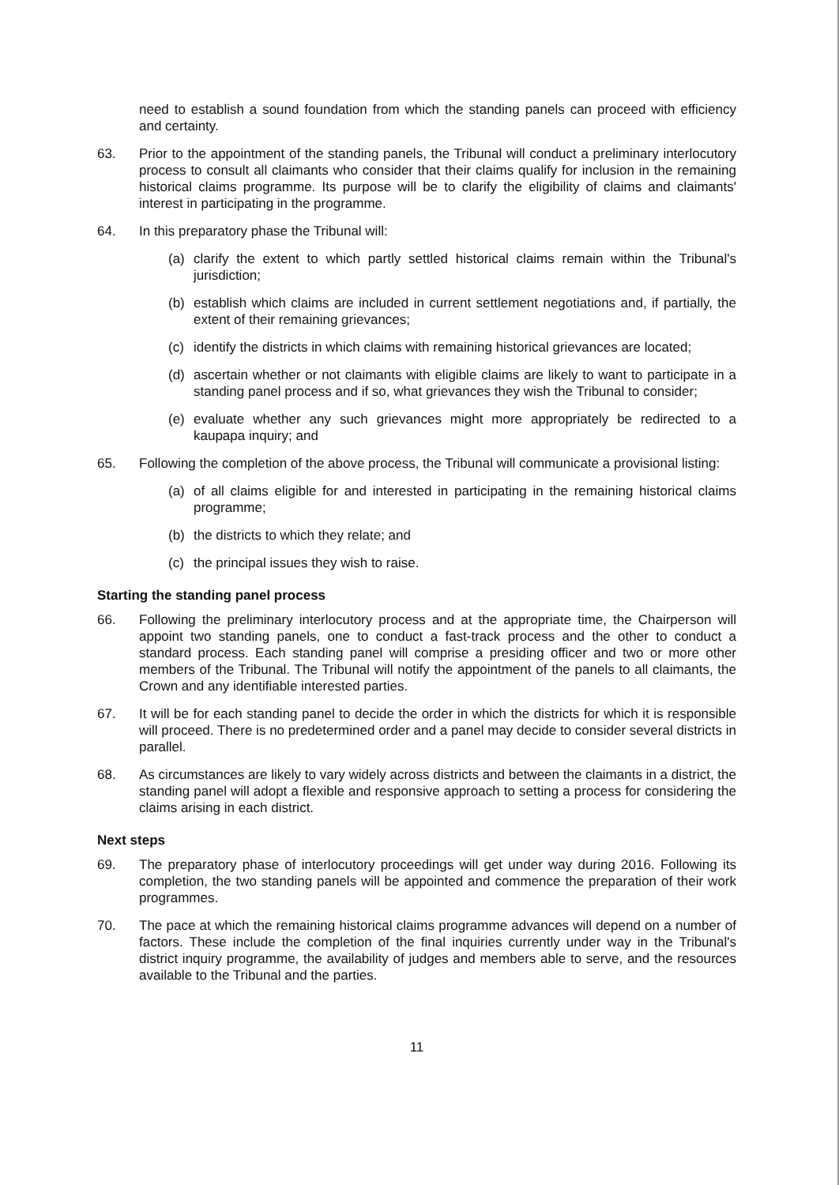need to establish a sound foundation from which the standing panels can proceed with efficiency and certainty.
63. Prior to the appointment of the standing panels, the Tribunal will conduct a preliminary interlocutory process to consult all claimants who consider that their claims qualify for inclusion in the remaining historical claims programme. Its purpose will be to clarify the eligibility of claims and claimants' interest in participating in the programme.
64. In this preparatory phase the Tribunal will:
(a) clarify the extent to which partly settled historical claims remain within the Tribunal's jurisdiction;
(b) establish which claims are included in current settlement negotiations and, if partially, the extent of their remaining grievances;
(c) identify the districts in which claims with remaining historical grievances are located;
(d) ascertain whether or not claimants with eligible claims are likely to want to participate in a standing panel process and if so, what grievances they wish the Tribunal to consider;
(e) evaluate whether any such grievances might more appropriately be redirected to a kaupapa inquiry; and
65. Following the completion of the above process, the Tribunal will communicate a provisional listing:
(a) of all claims eligible for and interested in participating in the remaining historical claims programme;
(b) the districts to which they relate; and
(c) the principal issues they wish to raise.
Starting the standing panel process
66. Following the preliminary interlocutory process and at the appropriate time, the Chairperson will appoint two standing panels, one to conduct a fast-track process and the other to conduct a standard process. Each standing panel will comprise a presiding officer and two or more other members of the Tribunal. The Tribunal will notify the appointment of the panels to all claimants, the Crown and any identifiable interested parties.
67. It will be for each standing panel to decide the order in which the districts for which it is responsible will proceed. There is no predetermined order and a panel may decide to consider several districts in parallel.
68. As circumstances are likely to vary widely across districts and between the claimants in a district, the standing panel will adopt a flexible and responsive approach to setting a process for considering the claims arising in each district.
Next steps
69. The preparatory phase of interlocutory proceedings will get under way during 2016. Following its completion, the two standing panels will be appointed and commence the preparation of their work programmes.
70. The pace at which the remaining historical claims programme advances will depend on a number of factors. These include the completion of the final inquiries currently under way in the Tribunal's district inquiry programme, the availability of judges and members able to serve, and the resources available to the Tribunal and the parties.
11